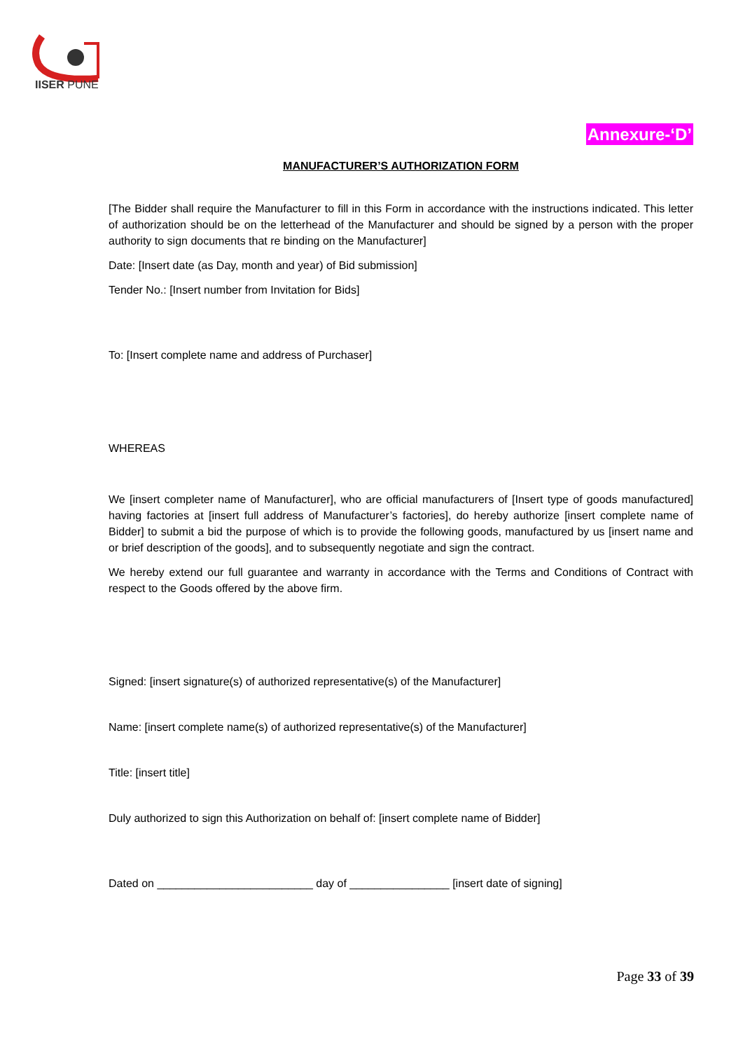IISER PUNE
Annexure-‘D’
MANUFACTURER’S AUTHORIZATION FORM
[The Bidder shall require the Manufacturer to fill in this Form in accordance with the instructions indicated. This letter of authorization should be on the letterhead of the Manufacturer and should be signed by a person with the proper authority to sign documents that re binding on the Manufacturer]
Date: [Insert date (as Day, month and year) of Bid submission]
Tender No.: [Insert number from Invitation for Bids]
To: [Insert complete name and address of Purchaser]
WHEREAS
We [insert completer name of Manufacturer], who are official manufacturers of [Insert type of goods manufactured] having factories at [insert full address of Manufacturer’s factories], do hereby authorize [insert complete name of Bidder] to submit a bid the purpose of which is to provide the following goods, manufactured by us [insert name and or brief description of the goods], and to subsequently negotiate and sign the contract.
We hereby extend our full guarantee and warranty in accordance with the Terms and Conditions of Contract with respect to the Goods offered by the above firm.
Signed: [insert signature(s) of authorized representative(s) of the Manufacturer]
Name: [insert complete name(s) of authorized representative(s) of the Manufacturer]
Title: [insert title]
Duly authorized to sign this Authorization on behalf of: [insert complete name of Bidder]
Dated on _________________________ day of ________________ [insert date of signing]
Page 33 of 39